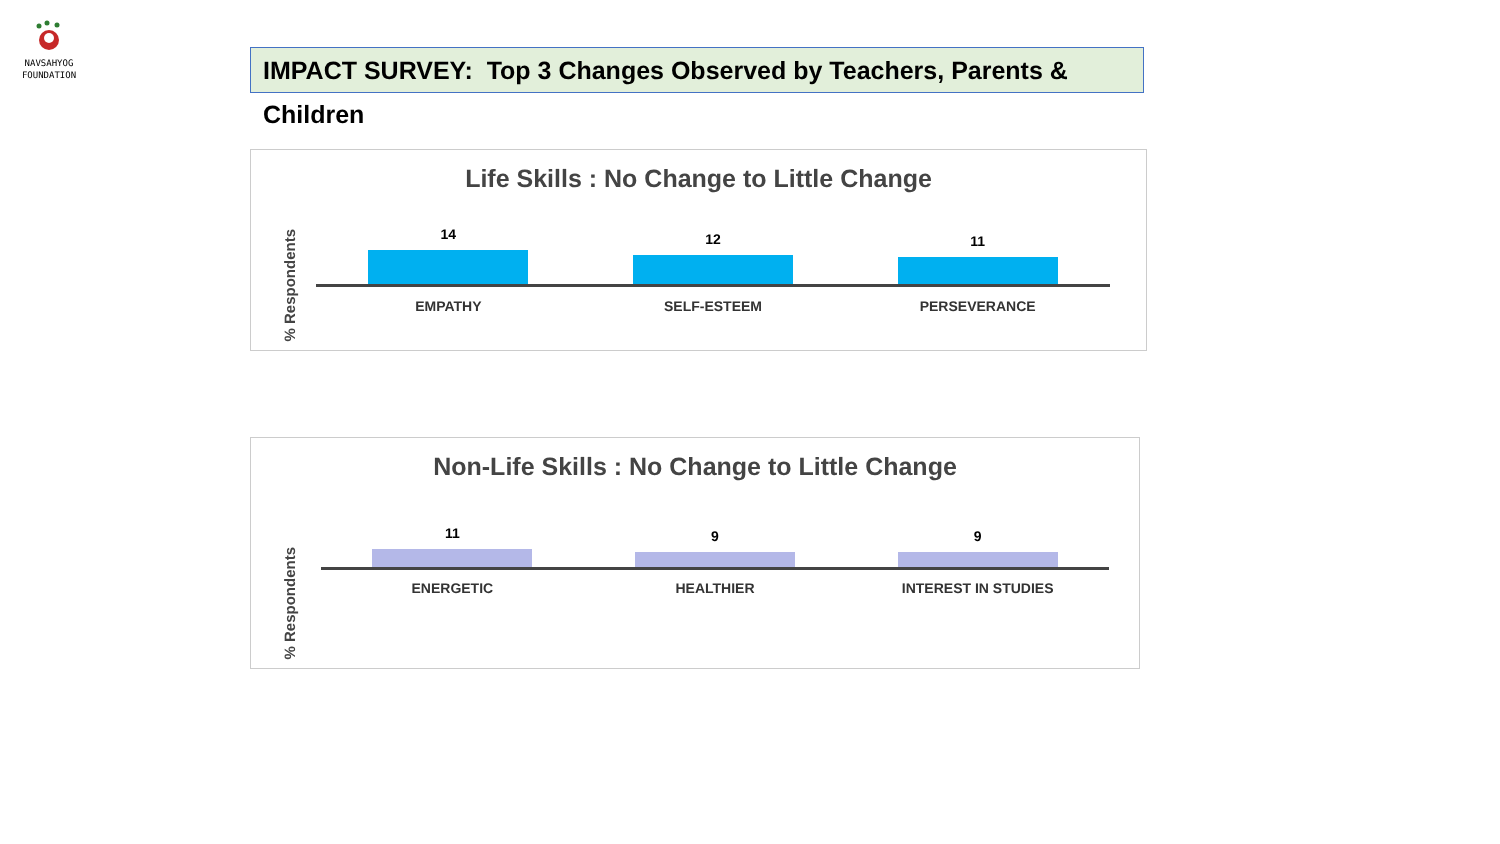NAVSAHYOG
FOUNDATION
IMPACT SURVEY: Top 3 Changes Observed by Teachers, Parents & Children
Life Skills : No Change to Little Change
% Respondents
14
12
11
EMPATHY SELF-ESTEEM PERSEVERANCE
Non-Life Skills : No Change to Little Change
% Respondents
11
9
9
ENERGETIC HEALTHIER INTEREST IN STUDIES